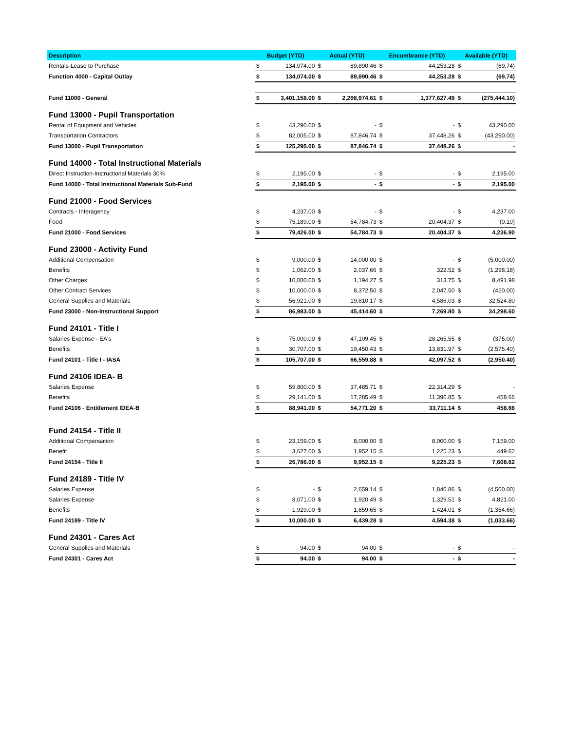| Description | Budget (YTD) | | Actual (YTD) | | Encumbrance (YTD) | | Available (YTD) | |
| --- | --- | --- | --- | --- | --- | --- | --- | --- |
| Rentals-Lease to Purchase | $ | 134,074.00 | $ | 89,890.46 | $ | 44,253.28 | $ | (69.74) |
| Function 4000 - Capital Outlay | $ | 134,074.00 | $ | 89,890.46 | $ | 44,253.28 | $ | (69.74) |
| Fund 11000 - General | $ | 3,401,158.00 | $ | 2,298,974.61 | $ | 1,377,627.49 | $ | (275,444.10) |
| Fund 13000 - Pupil Transportation | | | | | | | | |
| Rental of Equipment and Vehicles | $ | 43,290.00 | $ | - | $ | - | $ | 43,290.00 |
| Transportation Contractors | $ | 82,005.00 | $ | 87,846.74 | $ | 37,448.26 | $ | (43,290.00) |
| Fund 13000 - Pupil Transportation | $ | 125,295.00 | $ | 87,846.74 | $ | 37,448.26 | $ | - |
| Fund 14000 - Total Instructional Materials | | | | | | | | |
| Direct Instruction-Instructional Materials 30% | $ | 2,195.00 | $ | - | $ | - | $ | 2,195.00 |
| Fund 14000 - Total Instructional Materials Sub-Fund | $ | 2,195.00 | $ | - | $ | - | $ | 2,195.00 |
| Fund 21000 - Food Services | | | | | | | | |
| Contracts - Interagency | $ | 4,237.00 | $ | - | $ | - | $ | 4,237.00 |
| Food | $ | 75,189.00 | $ | 54,784.73 | $ | 20,404.37 | $ | (0.10) |
| Fund 21000 - Food Services | $ | 79,426.00 | $ | 54,784.73 | $ | 20,404.37 | $ | 4,236.90 |
| Fund 23000 - Activity Fund | | | | | | | | |
| Additional Compensation | $ | 9,000.00 | $ | 14,000.00 | $ | - | $ | (5,000.00) |
| Benefits | $ | 1,062.00 | $ | 2,037.66 | $ | 322.52 | $ | (1,298.18) |
| Other Charges | $ | 10,000.00 | $ | 1,194.27 | $ | 313.75 | $ | 8,491.98 |
| Other Contract Services | $ | 10,000.00 | $ | 8,372.50 | $ | 2,047.50 | $ | (420.00) |
| General Supplies and Materials | $ | 56,921.00 | $ | 19,810.17 | $ | 4,586.03 | $ | 32,524.80 |
| Fund 23000 - Non-Instructional Support | $ | 86,983.00 | $ | 45,414.60 | $ | 7,269.80 | $ | 34,298.60 |
| Fund 24101 - Title I | | | | | | | | |
| Salaries Expense - EA's | $ | 75,000.00 | $ | 47,109.45 | $ | 28,265.55 | $ | (375.00) |
| Benefits | $ | 30,707.00 | $ | 19,450.43 | $ | 13,831.97 | $ | (2,575.40) |
| Fund 24101 - Title I - IASA | $ | 105,707.00 | $ | 66,559.88 | $ | 42,097.52 | $ | (2,950.40) |
| Fund 24106 IDEA- B | | | | | | | | |
| Salaries Expense | $ | 59,800.00 | $ | 37,485.71 | $ | 22,314.29 | $ | - |
| Benefits | $ | 29,141.00 | $ | 17,285.49 | $ | 11,396.85 | $ | 458.66 |
| Fund 24106 - Entitlement IDEA-B | $ | 88,941.00 | $ | 54,771.20 | $ | 33,711.14 | $ | 458.66 |
| Fund 24154 - Title II | | | | | | | | |
| Additional Compensation | $ | 23,159.00 | $ | 8,000.00 | $ | 8,000.00 | $ | 7,159.00 |
| Benefit | $ | 3,627.00 | $ | 1,952.15 | $ | 1,225.23 | $ | 449.62 |
| Fund 24154 - Title II | $ | 26,786.00 | $ | 9,952.15 | $ | 9,225.23 | $ | 7,608.62 |
| Fund 24189 - Title IV | | | | | | | | |
| Salaries Expense | $ | - | $ | 2,659.14 | $ | 1,840.86 | $ | (4,500.00) |
| Salaries Expense | $ | 8,071.00 | $ | 1,920.49 | $ | 1,329.51 | $ | 4,821.00 |
| Benefits | $ | 1,929.00 | $ | 1,859.65 | $ | 1,424.01 | $ | (1,354.66) |
| Fund 24189 - Title IV | $ | 10,000.00 | $ | 6,439.28 | $ | 4,594.38 | $ | (1,033.66) |
| Fund 24301 - Cares Act | | | | | | | | |
| General Supplies and Materials | $ | 94.00 | $ | 94.00 | $ | - | $ | - |
| Fund 24301 - Cares Act | $ | 94.00 | $ | 94.00 | $ | - | $ | - |